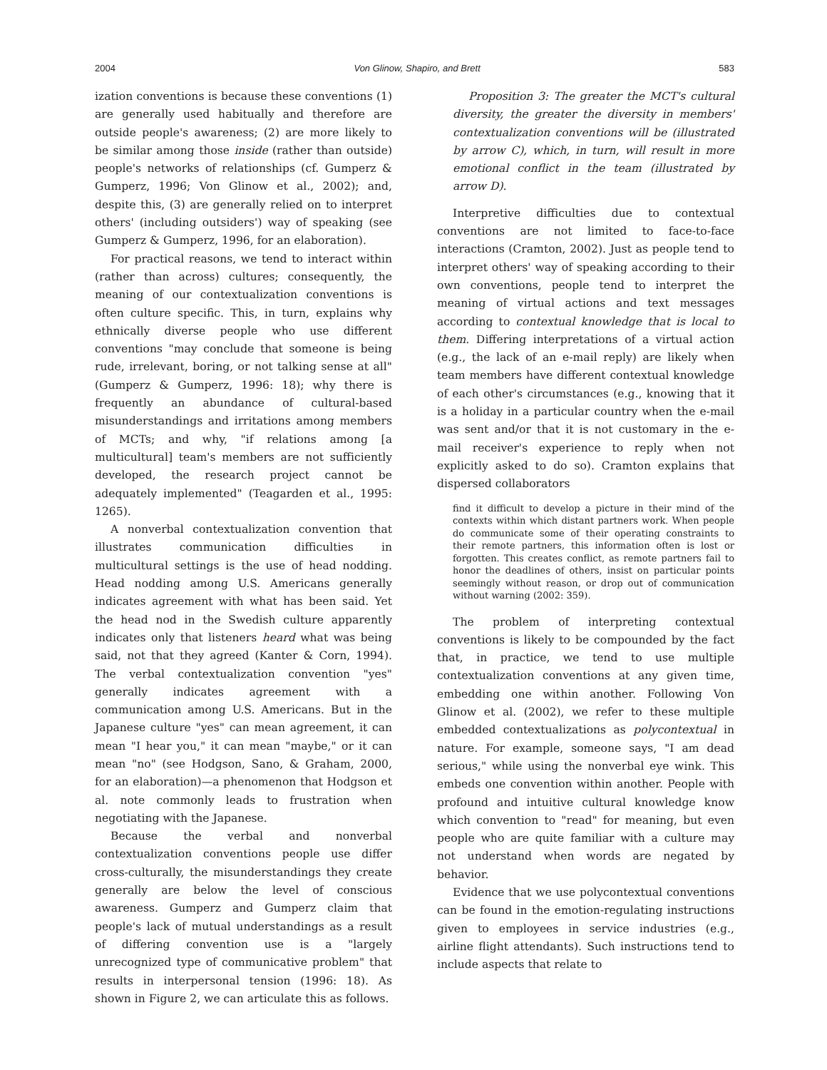2004 Von Glinow, Shapiro, and Brett 583
ization conventions is because these conventions (1) are generally used habitually and therefore are outside people's awareness; (2) are more likely to be similar among those inside (rather than outside) people's networks of relationships (cf. Gumperz & Gumperz, 1996; Von Glinow et al., 2002); and, despite this, (3) are generally relied on to interpret others' (including outsiders') way of speaking (see Gumperz & Gumperz, 1996, for an elaboration).
For practical reasons, we tend to interact within (rather than across) cultures; consequently, the meaning of our contextualization conventions is often culture specific. This, in turn, explains why ethnically diverse people who use different conventions "may conclude that someone is being rude, irrelevant, boring, or not talking sense at all" (Gumperz & Gumperz, 1996: 18); why there is frequently an abundance of cultural-based misunderstandings and irritations among members of MCTs; and why, "if relations among [a multicultural] team's members are not sufficiently developed, the research project cannot be adequately implemented" (Teagarden et al., 1995: 1265).
A nonverbal contextualization convention that illustrates communication difficulties in multicultural settings is the use of head nodding. Head nodding among U.S. Americans generally indicates agreement with what has been said. Yet the head nod in the Swedish culture apparently indicates only that listeners heard what was being said, not that they agreed (Kanter & Corn, 1994). The verbal contextualization convention "yes" generally indicates agreement with a communication among U.S. Americans. But in the Japanese culture "yes" can mean agreement, it can mean "I hear you," it can mean "maybe," or it can mean "no" (see Hodgson, Sano, & Graham, 2000, for an elaboration)—a phenomenon that Hodgson et al. note commonly leads to frustration when negotiating with the Japanese.
Because the verbal and nonverbal contextualization conventions people use differ cross-culturally, the misunderstandings they create generally are below the level of conscious awareness. Gumperz and Gumperz claim that people's lack of mutual understandings as a result of differing convention use is a "largely unrecognized type of communicative problem" that results in interpersonal tension (1996: 18). As shown in Figure 2, we can articulate this as follows.
Proposition 3: The greater the MCT's cultural diversity, the greater the diversity in members' contextualization conventions will be (illustrated by arrow C), which, in turn, will result in more emotional conflict in the team (illustrated by arrow D).
Interpretive difficulties due to contextual conventions are not limited to face-to-face interactions (Cramton, 2002). Just as people tend to interpret others' way of speaking according to their own conventions, people tend to interpret the meaning of virtual actions and text messages according to contextual knowledge that is local to them. Differing interpretations of a virtual action (e.g., the lack of an e-mail reply) are likely when team members have different contextual knowledge of each other's circumstances (e.g., knowing that it is a holiday in a particular country when the e-mail was sent and/or that it is not customary in the e-mail receiver's experience to reply when not explicitly asked to do so). Cramton explains that dispersed collaborators
find it difficult to develop a picture in their mind of the contexts within which distant partners work. When people do communicate some of their operating constraints to their remote partners, this information often is lost or forgotten. This creates conflict, as remote partners fail to honor the deadlines of others, insist on particular points seemingly without reason, or drop out of communication without warning (2002: 359).
The problem of interpreting contextual conventions is likely to be compounded by the fact that, in practice, we tend to use multiple contextualization conventions at any given time, embedding one within another. Following Von Glinow et al. (2002), we refer to these multiple embedded contextualizations as polycontextual in nature. For example, someone says, "I am dead serious," while using the nonverbal eye wink. This embeds one convention within another. People with profound and intuitive cultural knowledge know which convention to "read" for meaning, but even people who are quite familiar with a culture may not understand when words are negated by behavior.
Evidence that we use polycontextual conventions can be found in the emotion-regulating instructions given to employees in service industries (e.g., airline flight attendants). Such instructions tend to include aspects that relate to